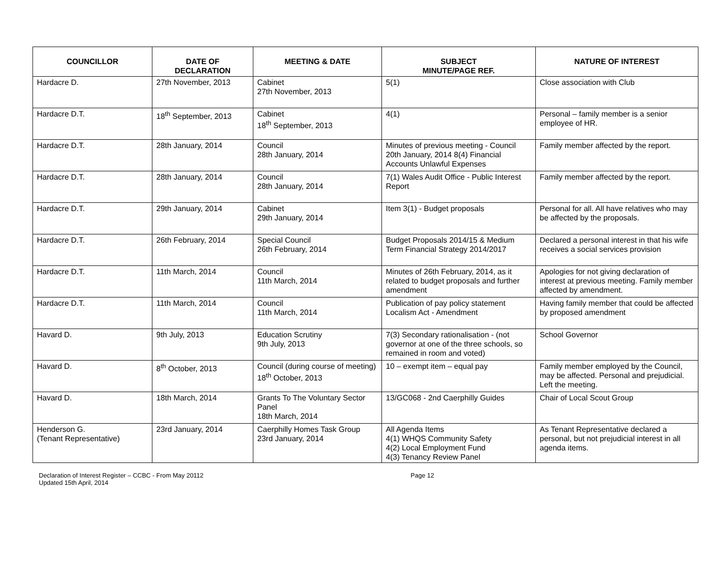| COUNCILLOR | DATE OF DECLARATION | MEETING & DATE | SUBJECT MINUTE/PAGE REF. | NATURE OF INTEREST |
| --- | --- | --- | --- | --- |
| Hardacre D. | 27th November, 2013 | Cabinet 27th November, 2013 | 5(1) | Close association with Club |
| Hardacre D.T. | 18<sup>th</sup> September, 2013 | Cabinet 18<sup>th</sup> September, 2013 | 4(1) | Personal – family member is a senior employee of HR. |
| Hardacre D.T. | 28th January, 2014 | Council 28th January, 2014 | Minutes of previous meeting - Council 20th January, 2014 8(4) Financial Accounts Unlawful Expenses | Family member affected by the report. |
| Hardacre D.T. | 28th January, 2014 | Council 28th January, 2014 | 7(1) Wales Audit Office - Public Interest Report | Family member affected by the report. |
| Hardacre D.T. | 29th January, 2014 | Cabinet 29th January, 2014 | Item 3(1) - Budget proposals | Personal for all. All have relatives who may be affected by the proposals. |
| Hardacre D.T. | 26th February, 2014 | Special Council 26th February, 2014 | Budget Proposals 2014/15 & Medium Term Financial Strategy 2014/2017 | Declared a personal interest in that his wife receives a social services provision |
| Hardacre D.T. | 11th March, 2014 | Council 11th March, 2014 | Minutes of 26th February, 2014, as it related to budget proposals and further amendment | Apologies for not giving declaration of interest at previous meeting. Family member affected by amendment. |
| Hardacre D.T. | 11th March, 2014 | Council 11th March, 2014 | Publication of pay policy statement Localism Act - Amendment | Having family member that could be affected by proposed amendment |
| Havard D. | 9th July, 2013 | Education Scrutiny 9th July, 2013 | 7(3) Secondary rationalisation - (not governor at one of the three schools, so remained in room and voted) | School Governor |
| Havard D. | 8<sup>th</sup> October, 2013 | Council (during course of meeting) 18<sup>th</sup> October, 2013 | 10 – exempt item – equal pay | Family member employed by the Council, may be affected. Personal and prejudicial. Left the meeting. |
| Havard D. | 18th March, 2014 | Grants To The Voluntary Sector Panel 18th March, 2014 | 13/GC068 - 2nd Caerphilly Guides | Chair of Local Scout Group |
| Henderson G. (Tenant Representative) | 23rd January, 2014 | Caerphilly Homes Task Group 23rd January, 2014 | All Agenda Items 4(1) WHQS Community Safety 4(2) Local Employment Fund 4(3) Tenancy Review Panel | As Tenant Representative declared a personal, but not prejudicial interest in all agenda items. |
Declaration of Interest Register – CCBC - From May 20112
Updated 15th April, 2014
Page 12